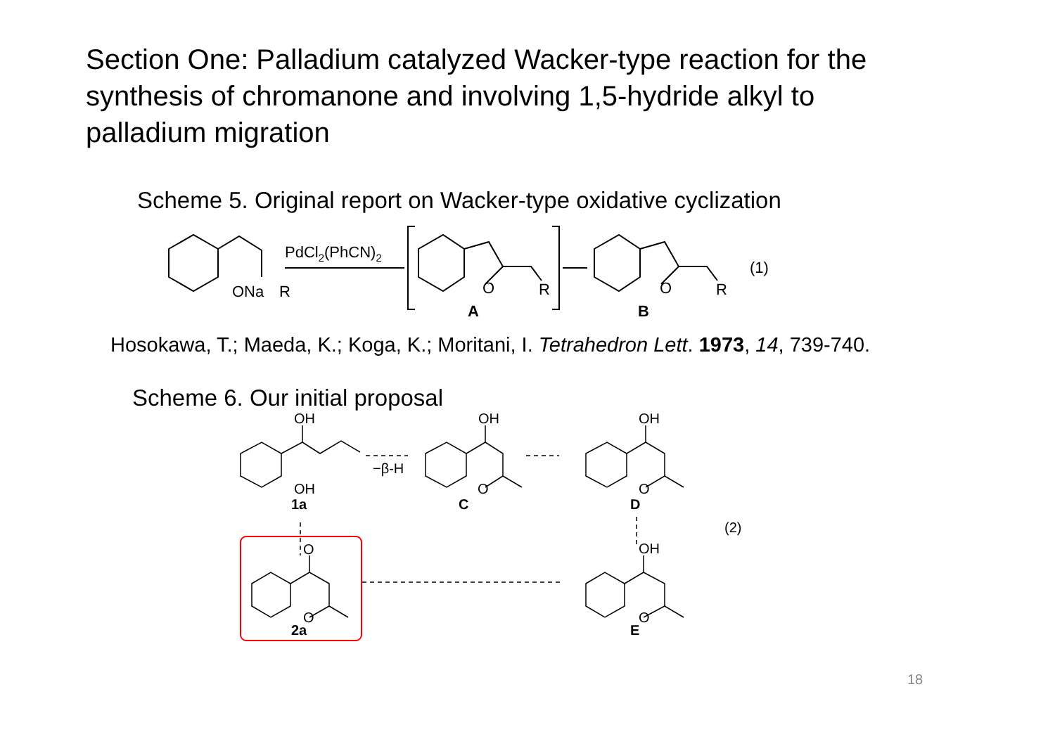Section One: Palladium catalyzed Wacker-type reaction for the synthesis of chromanone and involving 1,5-hydride alkyl to palladium migration
Scheme 5. Original report on Wacker-type oxidative cyclization
ONa
R
PdCl2(PhCN)2
O
R
A
O
R
B
(1)
Hosokawa, T.; Maeda, K.; Koga, K.; Moritani, I. Tetrahedron Lett. 1973, 14, 739-740.
Scheme 6. Our initial proposal
OH
OH
1a
−β-H
OH
O
C
OH
O
D
(2)
O
O
2a
OH
O
E
18